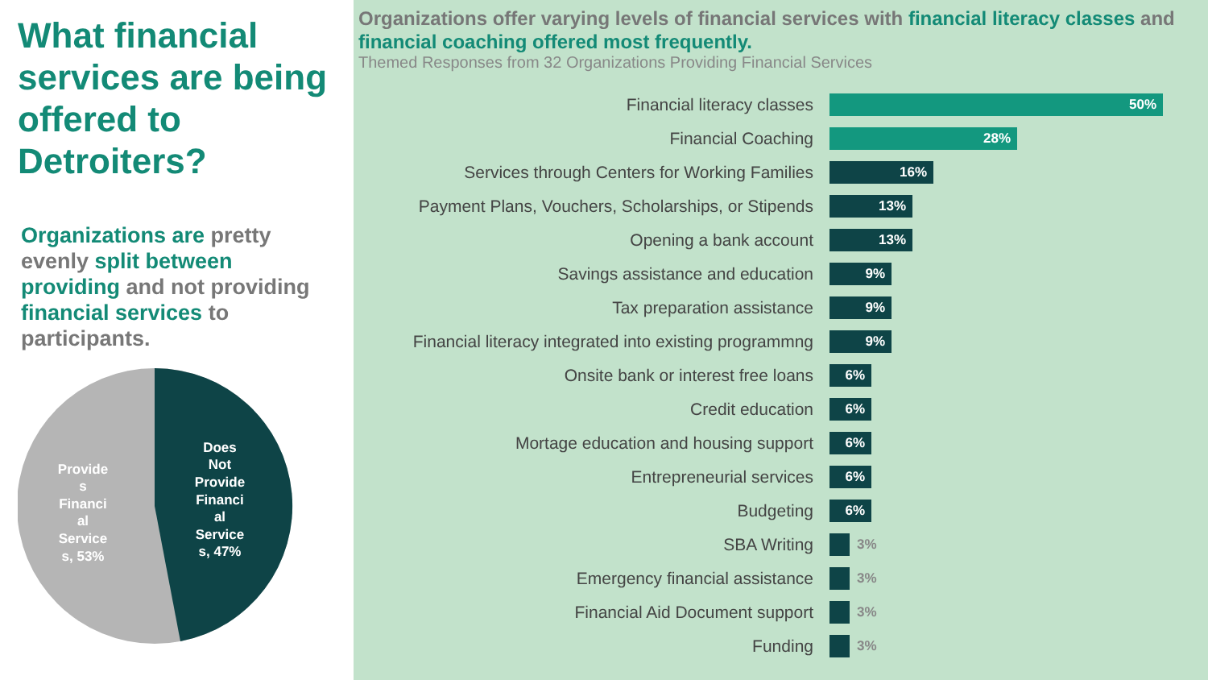What financial services are being offered to Detroiters?
Organizations are pretty evenly split between providing and not providing financial services to participants.
Provide
s
Financi
al
Service
s, 53%
Does
Not
Provide
Financi
al
Service
s, 47%
Organizations offer varying levels of financial services with financial literacy classes and financial coaching offered most frequently.
Themed Responses from 32 Organizations Providing Financial Services
Financial literacy classes
50%
Financial Coaching
28%
Services through Centers for Working Families
16%
Payment Plans, Vouchers, Scholarships, or Stipends
13%
Opening a bank account
13%
Savings assistance and education
9%
Tax preparation assistance
9%
Financial literacy integrated into existing programmng
9%
Onsite bank or interest free loans
6%
Credit education
6%
Mortage education and housing support
6%
Entrepreneurial services
6%
Budgeting
6%
SBA Writing
3%
Emergency financial assistance
3%
Financial Aid Document support
3%
Funding
3%